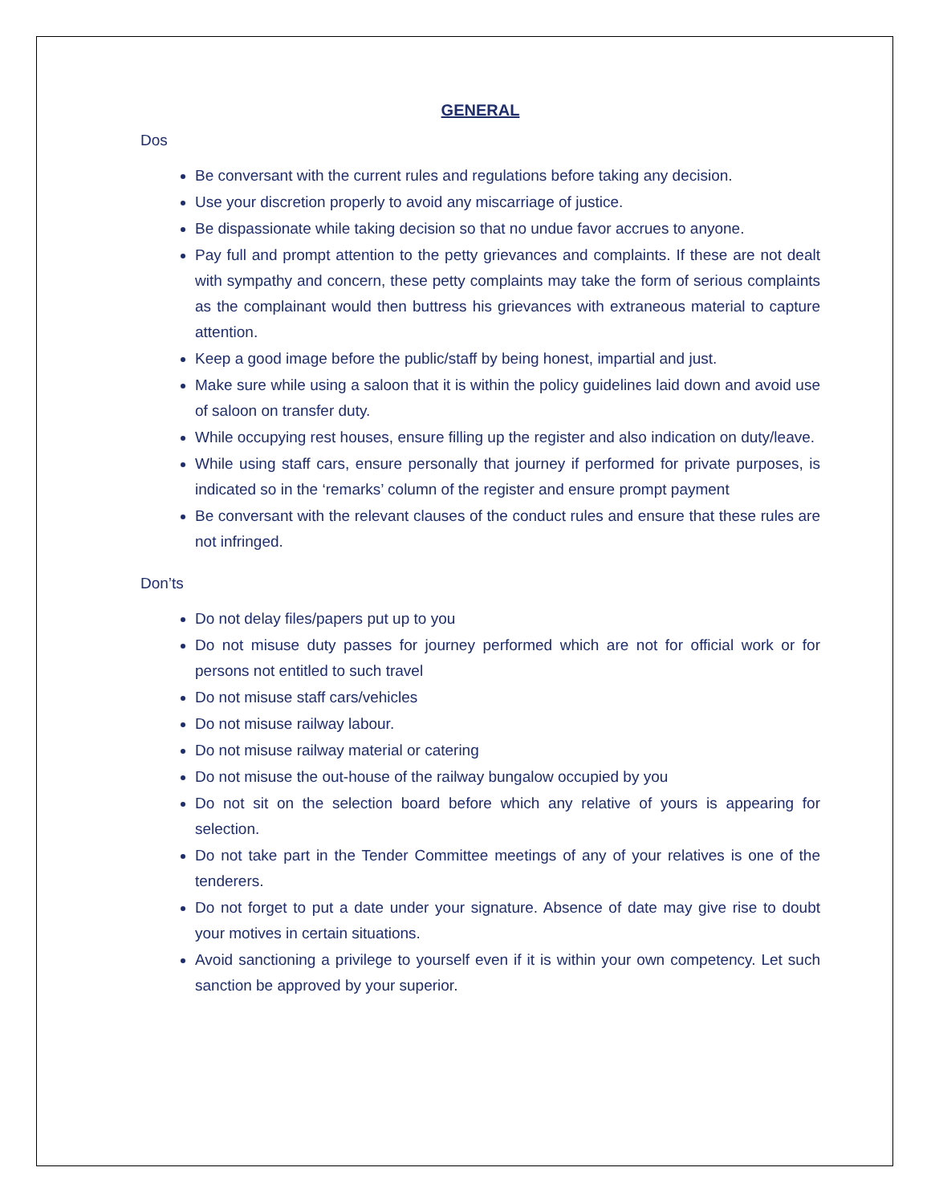GENERAL
Dos
Be conversant with the current rules and regulations before taking any decision.
Use your discretion properly to avoid any miscarriage of justice.
Be dispassionate while taking decision so that no undue favor accrues to anyone.
Pay full and prompt attention to the petty grievances and complaints. If these are not dealt with sympathy and concern, these petty complaints may take the form of serious complaints as the complainant would then buttress his grievances with extraneous material to capture attention.
Keep a good image before the public/staff by being honest, impartial and just.
Make sure while using a saloon that it is within the policy guidelines laid down and avoid use of saloon on transfer duty.
While occupying rest houses, ensure filling up the register and also indication on duty/leave.
While using staff cars, ensure personally that journey if performed for private purposes, is indicated so in the ‘remarks’ column of the register and ensure prompt payment
Be conversant with the relevant clauses of the conduct rules and ensure that these rules are not infringed.
Don’ts
Do not delay files/papers put up to you
Do not misuse duty passes for journey performed which are not for official work or for persons not entitled to such travel
Do not misuse staff cars/vehicles
Do not misuse railway labour.
Do not misuse railway material or catering
Do not misuse the out-house of the railway bungalow occupied by you
Do not sit on the selection board before which any relative of yours is appearing for selection.
Do not take part in the Tender Committee meetings of any of your relatives is one of the tenderers.
Do not forget to put a date under your signature. Absence of date may give rise to doubt your motives in certain situations.
Avoid sanctioning a privilege to yourself even if it is within your own competency. Let such sanction be approved by your superior.